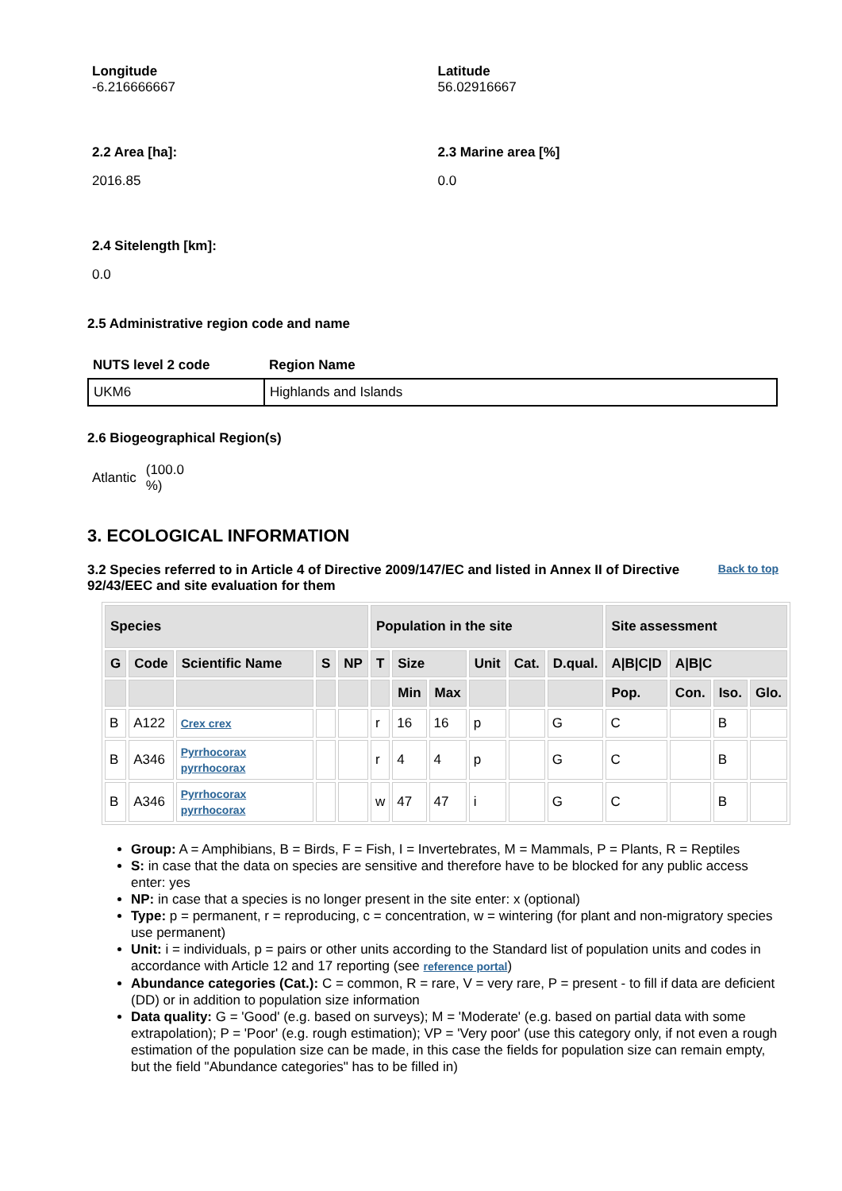Longitude
-6.216666667
Latitude
56.02916667
2.2 Area [ha]:
2016.85
2.3 Marine area [%]
0.0
2.4 Sitelength [km]:
0.0
2.5 Administrative region code and name
| NUTS level 2 code | Region Name |
| --- | --- |
| UKM6 | Highlands and Islands |
2.6 Biogeographical Region(s)
Atlantic (100.0 %)
3. ECOLOGICAL INFORMATION
3.2 Species referred to in Article 4 of Directive 2009/147/EC and listed in Annex II of Directive 92/43/EEC and site evaluation for them
Back to top
| Species | | | | | Population in the site | | | | | | Site assessment | | | |
| --- | --- | --- | --- | --- | --- | --- | --- | --- | --- | --- | --- | --- | --- | --- |
| G | Code | Scientific Name | S | NP | T | Size | | Unit | Cat. | D.qual. | A/B/C/D | A/B/C | | |
| | | | | | | Min | Max | | | | Pop. | Con. | Iso. | Glo. |
| B | A122 | Crex crex | | | r | 16 | 16 | p | | G | C | | B | |
| B | A346 | Pyrrhocorax pyrrhocorax | | | r | 4 | 4 | p | | G | C | | B | |
| B | A346 | Pyrrhocorax pyrrhocorax | | | w | 47 | 47 | i | | G | C | | B | |
Group: A = Amphibians, B = Birds, F = Fish, I = Invertebrates, M = Mammals, P = Plants, R = Reptiles
S: in case that the data on species are sensitive and therefore have to be blocked for any public access enter: yes
NP: in case that a species is no longer present in the site enter: x (optional)
Type: p = permanent, r = reproducing, c = concentration, w = wintering (for plant and non-migratory species use permanent)
Unit: i = individuals, p = pairs or other units according to the Standard list of population units and codes in accordance with Article 12 and 17 reporting (see reference portal)
Abundance categories (Cat.): C = common, R = rare, V = very rare, P = present - to fill if data are deficient (DD) or in addition to population size information
Data quality: G = 'Good' (e.g. based on surveys); M = 'Moderate' (e.g. based on partial data with some extrapolation); P = 'Poor' (e.g. rough estimation); VP = 'Very poor' (use this category only, if not even a rough estimation of the population size can be made, in this case the fields for population size can remain empty, but the field "Abundance categories" has to be filled in)